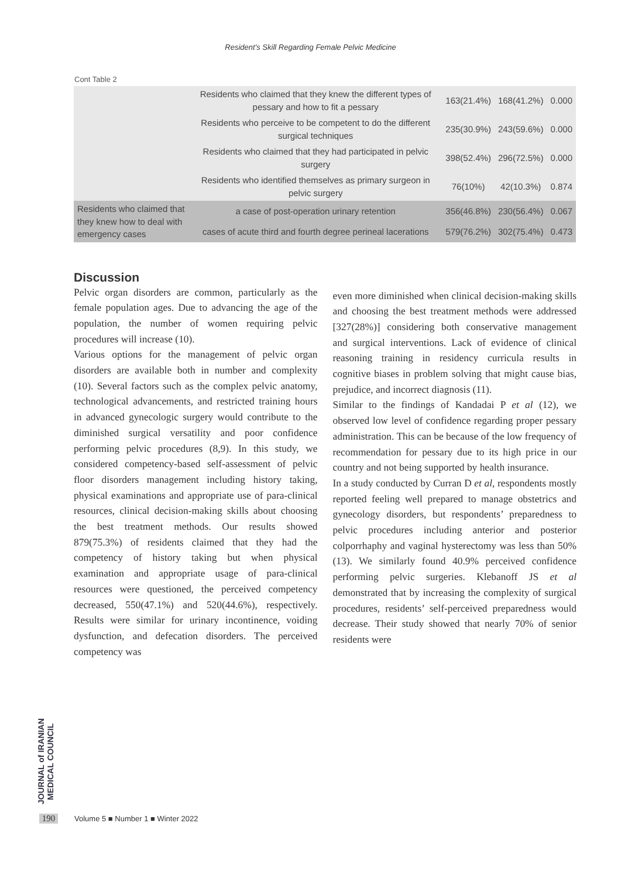Resident’s Skill Regarding Female Pelvic Medicine
Cont Table 2
| | Residents who claimed that they knew the different types of pessary and how to fit a pessary | 163(21.4%) | 168(41.2%) | 0.000 |
| | Residents who perceive to be competent to do the different surgical techniques | 235(30.9%) | 243(59.6%) | 0.000 |
| | Residents who claimed that they had participated in pelvic surgery | 398(52.4%) | 296(72.5%) | 0.000 |
| | Residents who identified themselves as primary surgeon in pelvic surgery | 76(10%) | 42(10.3%) | 0.874 |
| Residents who claimed that they knew how to deal with emergency cases | a case of post-operation urinary retention | 356(46.8%) | 230(56.4%) | 0.067 |
| | cases of acute third and fourth degree perineal lacerations | 579(76.2%) | 302(75.4%) | 0.473 |
Discussion
Pelvic organ disorders are common, particularly as the female population ages. Due to advancing the age of the population, the number of women requiring pelvic procedures will increase (10).
Various options for the management of pelvic organ disorders are available both in number and complexity (10). Several factors such as the complex pelvic anatomy, technological advancements, and restricted training hours in advanced gynecologic surgery would contribute to the diminished surgical versatility and poor confidence performing pelvic procedures (8,9). In this study, we considered competency-based self-assessment of pelvic floor disorders management including history taking, physical examinations and appropriate use of para-clinical resources, clinical decision-making skills about choosing the best treatment methods. Our results showed 879(75.3%) of residents claimed that they had the competency of history taking but when physical examination and appropriate usage of para-clinical resources were questioned, the perceived competency decreased, 550(47.1%) and 520(44.6%), respectively. Results were similar for urinary incontinence, voiding dysfunction, and defecation disorders. The perceived competency was
even more diminished when clinical decision-making skills and choosing the best treatment methods were addressed [327(28%)] considering both conservative management and surgical interventions. Lack of evidence of clinical reasoning training in residency curricula results in cognitive biases in problem solving that might cause bias, prejudice, and incorrect diagnosis (11).
Similar to the findings of Kandadai P et al (12), we observed low level of confidence regarding proper pessary administration. This can be because of the low frequency of recommendation for pessary due to its high price in our country and not being supported by health insurance.
In a study conducted by Curran D et al, respondents mostly reported feeling well prepared to manage obstetrics and gynecology disorders, but respondents’ preparedness to pelvic procedures including anterior and posterior colporrhaphy and vaginal hysterectomy was less than 50% (13). We similarly found 40.9% perceived confidence performing pelvic surgeries. Klebanoff JS et al demonstrated that by increasing the complexity of surgical procedures, residents’ self-perceived preparedness would decrease. Their study showed that nearly 70% of senior residents were
JOURNAL of IRANIAN MEDICAL COUNCIL
190
Volume 5 ■ Number 1 ■ Winter 2022